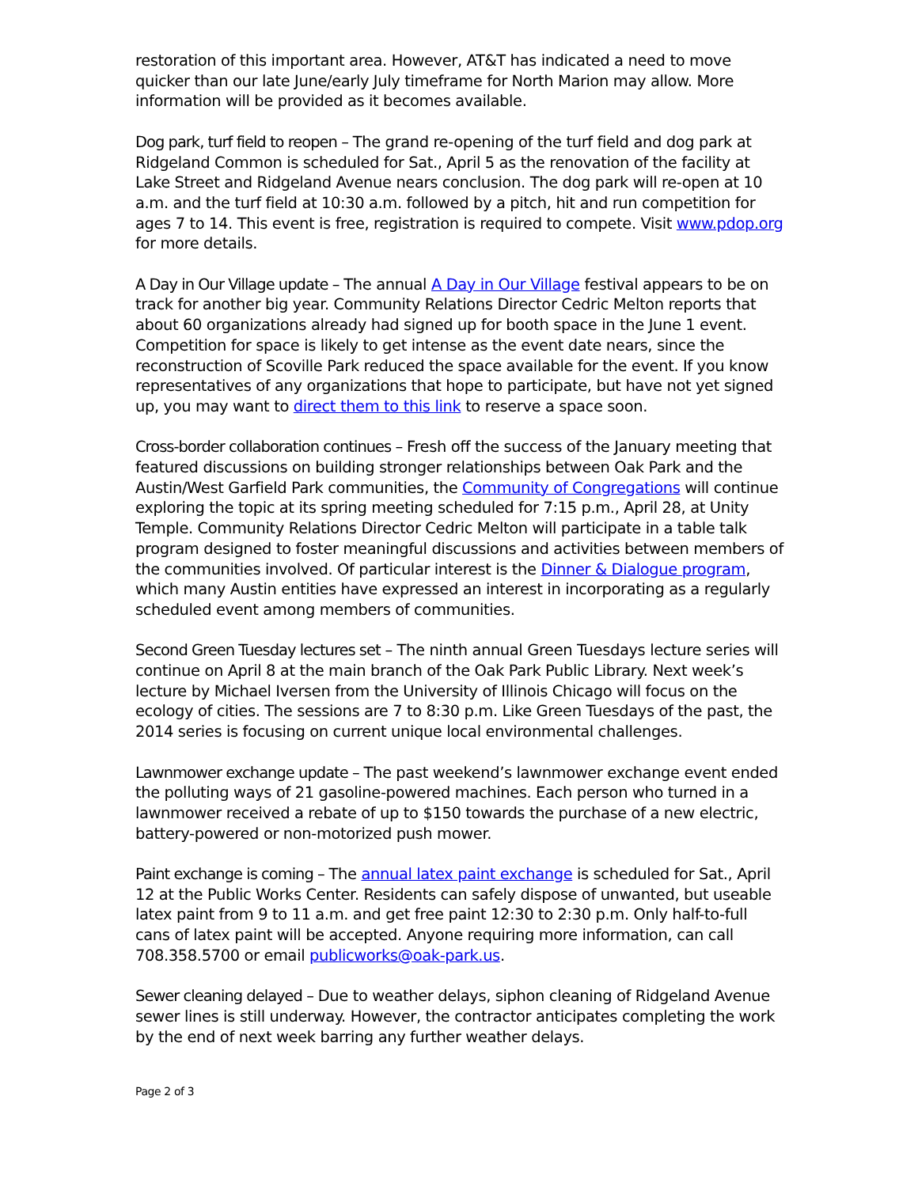restoration of this important area. However, AT&T has indicated a need to move quicker than our late June/early July timeframe for North Marion may allow. More information will be provided as it becomes available.
Dog park, turf field to reopen – The grand re-opening of the turf field and dog park at Ridgeland Common is scheduled for Sat., April 5 as the renovation of the facility at Lake Street and Ridgeland Avenue nears conclusion. The dog park will re-open at 10 a.m. and the turf field at 10:30 a.m. followed by a pitch, hit and run competition for ages 7 to 14. This event is free, registration is required to compete. Visit www.pdop.org for more details.
A Day in Our Village update – The annual A Day in Our Village festival appears to be on track for another big year. Community Relations Director Cedric Melton reports that about 60 organizations already had signed up for booth space in the June 1 event. Competition for space is likely to get intense as the event date nears, since the reconstruction of Scoville Park reduced the space available for the event. If you know representatives of any organizations that hope to participate, but have not yet signed up, you may want to direct them to this link to reserve a space soon.
Cross-border collaboration continues – Fresh off the success of the January meeting that featured discussions on building stronger relationships between Oak Park and the Austin/West Garfield Park communities, the Community of Congregations will continue exploring the topic at its spring meeting scheduled for 7:15 p.m., April 28, at Unity Temple. Community Relations Director Cedric Melton will participate in a table talk program designed to foster meaningful discussions and activities between members of the communities involved. Of particular interest is the Dinner & Dialogue program, which many Austin entities have expressed an interest in incorporating as a regularly scheduled event among members of communities.
Second Green Tuesday lectures set – The ninth annual Green Tuesdays lecture series will continue on April 8 at the main branch of the Oak Park Public Library. Next week’s lecture by Michael Iversen from the University of Illinois Chicago will focus on the ecology of cities. The sessions are 7 to 8:30 p.m. Like Green Tuesdays of the past, the 2014 series is focusing on current unique local environmental challenges.
Lawnmower exchange update – The past weekend’s lawnmower exchange event ended the polluting ways of 21 gasoline-powered machines. Each person who turned in a lawnmower received a rebate of up to $150 towards the purchase of a new electric, battery-powered or non-motorized push mower.
Paint exchange is coming – The annual latex paint exchange is scheduled for Sat., April 12 at the Public Works Center. Residents can safely dispose of unwanted, but useable latex paint from 9 to 11 a.m. and get free paint 12:30 to 2:30 p.m. Only half-to-full cans of latex paint will be accepted. Anyone requiring more information, can call 708.358.5700 or email publicworks@oak-park.us.
Sewer cleaning delayed – Due to weather delays, siphon cleaning of Ridgeland Avenue sewer lines is still underway. However, the contractor anticipates completing the work by the end of next week barring any further weather delays.
Page 2 of 3